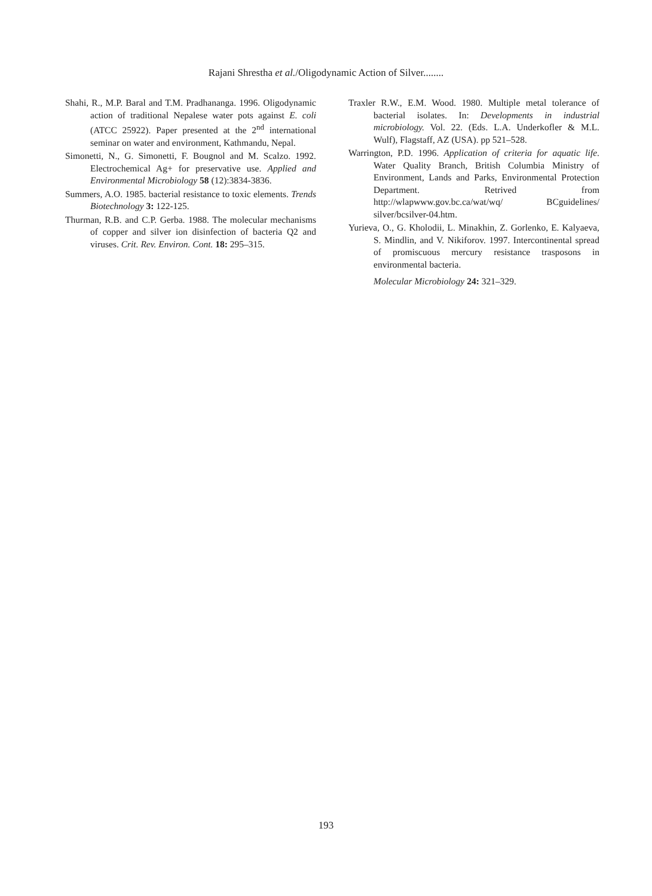Rajani Shrestha et al./Oligodynamic Action of Silver........
Shahi, R., M.P. Baral and T.M. Pradhananga. 1996. Oligodynamic action of traditional Nepalese water pots against E. coli (ATCC 25922). Paper presented at the 2<sup>nd</sup> international seminar on water and environment, Kathmandu, Nepal.
Simonetti, N., G. Simonetti, F. Bougnol and M. Scalzo. 1992. Electrochemical Ag+ for preservative use. Applied and Environmental Microbiology 58 (12):3834-3836.
Summers, A.O. 1985. bacterial resistance to toxic elements. Trends Biotechnology 3: 122-125.
Thurman, R.B. and C.P. Gerba. 1988. The molecular mechanisms of copper and silver ion disinfection of bacteria Q2 and viruses. Crit. Rev. Environ. Cont. 18: 295–315.
Traxler R.W., E.M. Wood. 1980. Multiple metal tolerance of bacterial isolates. In: Developments in industrial microbiology. Vol. 22. (Eds. L.A. Underkofler & M.L. Wulf), Flagstaff, AZ (USA). pp 521–528.
Warrington, P.D. 1996. Application of criteria for aquatic life. Water Quality Branch, British Columbia Ministry of Environment, Lands and Parks, Environmental Protection Department. Retrived from http://wlapwww.gov.bc.ca/wat/wq/ BCguidelines/ silver/bcsilver-04.htm.
Yurieva, O., G. Kholodii, L. Minakhin, Z. Gorlenko, E. Kalyaeva, S. Mindlin, and V. Nikiforov. 1997. Intercontinental spread of promiscuous mercury resistance trasposons in environmental bacteria.
Molecular Microbiology 24: 321–329.
193